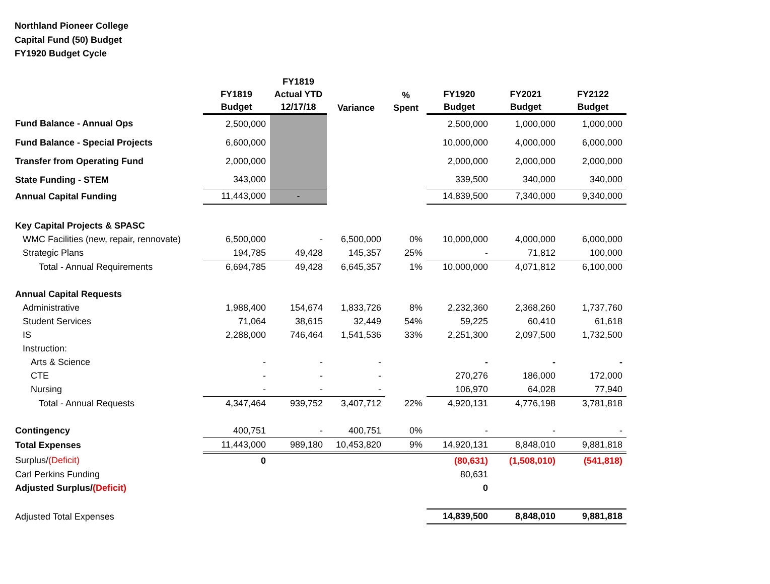Northland Pioneer College
Capital Fund (50) Budget
FY1920 Budget Cycle
| | FY1819 Budget | FY1819 Actual YTD 12/17/18 | Variance | % Spent | FY1920 Budget | FY2021 Budget | FY2122 Budget |
| Fund Balance - Annual Ops | 2,500,000 | | | | 2,500,000 | 1,000,000 | 1,000,000 |
| Fund Balance - Special Projects | 6,600,000 | | | | 10,000,000 | 4,000,000 | 6,000,000 |
| Transfer from Operating Fund | 2,000,000 | | | | 2,000,000 | 2,000,000 | 2,000,000 |
| State Funding - STEM | 343,000 | | | | 339,500 | 340,000 | 340,000 |
| Annual Capital Funding | 11,443,000 | - | | | 14,839,500 | 7,340,000 | 9,340,000 |
| Key Capital Projects & SPASC | | | | | | | |
| WMC Facilities (new, repair, rennovate) | 6,500,000 | - | 6,500,000 | 0% | 10,000,000 | 4,000,000 | 6,000,000 |
| Strategic Plans | 194,785 | 49,428 | 145,357 | 25% | - | 71,812 | 100,000 |
| Total - Annual Requirements | 6,694,785 | 49,428 | 6,645,357 | 1% | 10,000,000 | 4,071,812 | 6,100,000 |
| Annual Capital Requests | | | | | | | |
| Administrative | 1,988,400 | 154,674 | 1,833,726 | 8% | 2,232,360 | 2,368,260 | 1,737,760 |
| Student Services | 71,064 | 38,615 | 32,449 | 54% | 59,225 | 60,410 | 61,618 |
| IS | 2,288,000 | 746,464 | 1,541,536 | 33% | 2,251,300 | 2,097,500 | 1,732,500 |
| Instruction: | | | | | | | |
| Arts & Science | - | - | - | | - | - | - |
| CTE | - | - | - | | 270,276 | 186,000 | 172,000 |
| Nursing | - | - | - | | 106,970 | 64,028 | 77,940 |
| Total - Annual Requests | 4,347,464 | 939,752 | 3,407,712 | 22% | 4,920,131 | 4,776,198 | 3,781,818 |
| Contingency | 400,751 | - | 400,751 | 0% | - | - | - |
| Total Expenses | 11,443,000 | 989,180 | 10,453,820 | 9% | 14,920,131 | 8,848,010 | 9,881,818 |
| Surplus/ (Deficit) | 0 | | | | (80,631) | (1,508,010) | (541,818) |
| Carl Perkins Funding | | | | | 80,631 | | |
| Adjusted Surplus/ (Deficit) | | | | | 0 | | |
| Adjusted Total Expenses | | | | | 14,839,500 | 8,848,010 | 9,881,818 |